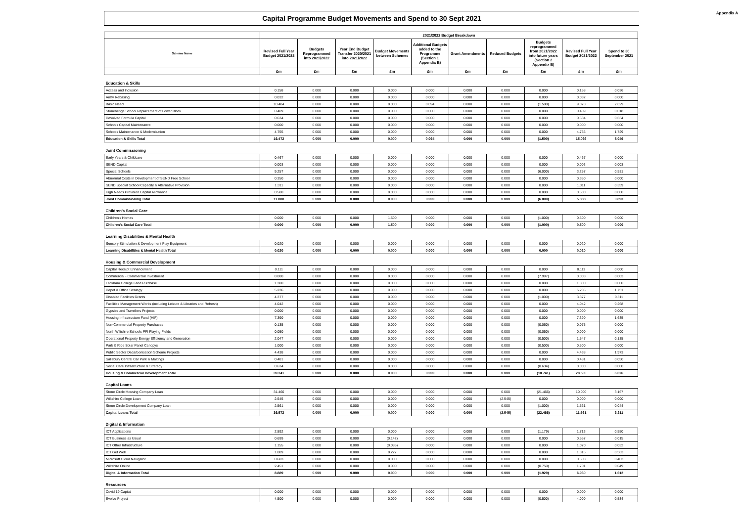Capital Programme Budget Movements and Spend to 30 Sept 2021
Appendix A
| | 2021/2022 Budget Breakdown | | | | | | | | | |
| --- | --- | --- | --- | --- | --- | --- | --- | --- | --- | --- |
| Scheme Name | Revised Full Year Budget 2021/2022 | Budgets Reprogrammed into 2021/2022 | Year End Budget Transfer 2020/2021 into 2021/2022 | Budget Movements between Schemes | Additional Budgets added to the Programme (Section 1 Appendix B) | Grant Amendments | Reduced Budgets | Budgets reprogrammed from 2021/2022 into future years (Section 2 Appendix B) | Revised Full Year Budget 2021/2022 | Spend to 30 September 2021 |
| | £m | £m | £m | £m | £m | £m | £m | £m | £m | £m |
| Education & Skills | | | | | | | | | | |
| Access and Inclusion | 0.158 | 0.000 | 0.000 | 0.000 | 0.000 | 0.000 | 0.000 | 0.000 | 0.158 | 0.036 |
| Army Rebasing | 0.032 | 0.000 | 0.000 | 0.000 | 0.000 | 0.000 | 0.000 | 0.000 | 0.032 | 0.000 |
| Basic Need | 10.484 | 0.000 | 0.000 | 0.000 | 0.094 | 0.000 | 0.000 | (1.500) | 9.078 | 2.629 |
| Stonehenge School Replacement of Lower Block | 0.409 | 0.000 | 0.000 | 0.000 | 0.000 | 0.000 | 0.000 | 0.000 | 0.409 | 0.018 |
| Devolved Formula Capital | 0.634 | 0.000 | 0.000 | 0.000 | 0.000 | 0.000 | 0.000 | 0.000 | 0.634 | 0.634 |
| Schools Capital Maintenance | 0.000 | 0.000 | 0.000 | 0.000 | 0.000 | 0.000 | 0.000 | 0.000 | 0.000 | 0.000 |
| Schools Maintenance & Modernisation | 4.755 | 0.000 | 0.000 | 0.000 | 0.000 | 0.000 | 0.000 | 0.000 | 4.755 | 1.729 |
| Education & Skills Total | 16.472 | 0.000 | 0.000 | 0.000 | 0.094 | 0.000 | 0.000 | (1.500) | 15.066 | 5.046 |
| Joint Commissioning | | | | | | | | | | |
| Early Years & Childcare | 0.467 | 0.000 | 0.000 | 0.000 | 0.000 | 0.000 | 0.000 | 0.000 | 0.467 | 0.000 |
| SEND Capital | 0.003 | 0.000 | 0.000 | 0.000 | 0.000 | 0.000 | 0.000 | 0.000 | 0.003 | 0.003 |
| Special Schools | 9.257 | 0.000 | 0.000 | 0.000 | 0.000 | 0.000 | 0.000 | (6.000) | 3.257 | 0.531 |
| Abnormal Costs in Development of SEND Free School | 0.350 | 0.000 | 0.000 | 0.000 | 0.000 | 0.000 | 0.000 | 0.000 | 0.350 | 0.000 |
| SEND Special School Capacity & Alternative Provision | 1.311 | 0.000 | 0.000 | 0.000 | 0.000 | 0.000 | 0.000 | 0.000 | 1.311 | 0.359 |
| High Needs Provision Capital Allowance | 0.500 | 0.000 | 0.000 | 0.000 | 0.000 | 0.000 | 0.000 | 0.000 | 0.500 | 0.000 |
| Joint Commissioning Total | 11.888 | 0.000 | 0.000 | 0.000 | 0.000 | 0.000 | 0.000 | (6.000) | 5.888 | 0.893 |
| Children's Social Care | | | | | | | | | | |
| Children's Homes | 0.000 | 0.000 | 0.000 | 1.500 | 0.000 | 0.000 | 0.000 | (1.000) | 0.500 | 0.000 |
| Children's Social Care Total | 0.000 | 0.000 | 0.000 | 1.500 | 0.000 | 0.000 | 0.000 | (1.000) | 0.500 | 0.000 |
| Learning Disabilities & Mental Health | | | | | | | | | | |
| Sensory Stimulation & Development Play Equipment | 0.020 | 0.000 | 0.000 | 0.000 | 0.000 | 0.000 | 0.000 | 0.000 | 0.020 | 0.000 |
| Learning Disabilities & Mental Health Total | 0.020 | 0.000 | 0.000 | 0.000 | 0.000 | 0.000 | 0.000 | 0.000 | 0.020 | 0.000 |
| Housing & Commercial Development | | | | | | | | | | |
| Capital Receipt Enhancement | 0.111 | 0.000 | 0.000 | 0.000 | 0.000 | 0.000 | 0.000 | 0.000 | 0.111 | 0.000 |
| Commercial - Commercial Investment | 8.000 | 0.000 | 0.000 | 0.000 | 0.000 | 0.000 | 0.000 | (7.997) | 0.003 | 0.003 |
| Lackham College Land Purchase | 1.300 | 0.000 | 0.000 | 0.000 | 0.000 | 0.000 | 0.000 | 0.000 | 1.300 | 0.000 |
| Depot & Office Strategy | 5.236 | 0.000 | 0.000 | 0.000 | 0.000 | 0.000 | 0.000 | 0.000 | 5.236 | 1.751 |
| Disabled Facilities Grants | 4.377 | 0.000 | 0.000 | 0.000 | 0.000 | 0.000 | 0.000 | (1.000) | 3.377 | 0.811 |
| Facilities Management Works (including Leisure & Libraries and Refresh) | 4.042 | 0.000 | 0.000 | 0.000 | 0.000 | 0.000 | 0.000 | 0.000 | 4.042 | 0.268 |
| Gypsies and Travellers Projects | 0.000 | 0.000 | 0.000 | 0.000 | 0.000 | 0.000 | 0.000 | 0.000 | 0.000 | 0.000 |
| Housing Infrastructure Fund (HIF) | 7.390 | 0.000 | 0.000 | 0.000 | 0.000 | 0.000 | 0.000 | 0.000 | 7.390 | 1.635 |
| Non-Commercial Property Purchases | 0.135 | 0.000 | 0.000 | 0.000 | 0.000 | 0.000 | 0.000 | (0.060) | 0.075 | 0.000 |
| North Wiltshire Schools PFI Playing Fields | 0.050 | 0.000 | 0.000 | 0.000 | 0.000 | 0.000 | 0.000 | (0.050) | 0.000 | 0.000 |
| Operational Property Energy Efficiency and Generation | 2.047 | 0.000 | 0.000 | 0.000 | 0.000 | 0.000 | 0.000 | (0.500) | 1.547 | 0.135 |
| Park & Ride Solar Panel Canopys | 1.000 | 0.000 | 0.000 | 0.000 | 0.000 | 0.000 | 0.000 | (0.500) | 0.500 | 0.000 |
| Public Sector Decarbonisation Scheme Projects | 4.438 | 0.000 | 0.000 | 0.000 | 0.000 | 0.000 | 0.000 | 0.000 | 4.438 | 1.973 |
| Salisbury Central Car Park & Maltings | 0.481 | 0.000 | 0.000 | 0.000 | 0.000 | 0.000 | 0.000 | 0.000 | 0.481 | 0.050 |
| Social Care Infrastructure & Strategy | 0.634 | 0.000 | 0.000 | 0.000 | 0.000 | 0.000 | 0.000 | (0.634) | 0.000 | 0.000 |
| Housing & Commercial Development Total | 39.241 | 0.000 | 0.000 | 0.000 | 0.000 | 0.000 | 0.000 | (10.741) | 28.500 | 6.626 |
| Capital Loans | | | | | | | | | | |
| Stone Circle Housing Company Loan | 31.466 | 0.000 | 0.000 | 0.000 | 0.000 | 0.000 | 0.000 | (21.466) | 10.000 | 3.167 |
| Wiltshire College Loan | 2.545 | 0.000 | 0.000 | 0.000 | 0.000 | 0.000 | (2.545) | 0.000 | 0.000 | 0.000 |
| Stone Circle Development Company Loan | 2.561 | 0.000 | 0.000 | 0.000 | 0.000 | 0.000 | 0.000 | (1.000) | 1.561 | 0.044 |
| Capital Loans Total | 36.572 | 0.000 | 0.000 | 0.000 | 0.000 | 0.000 | (2.545) | (22.466) | 11.561 | 3.211 |
| Digital & Information | | | | | | | | | | |
| ICT Applications | 2.892 | 0.000 | 0.000 | 0.000 | 0.000 | 0.000 | 0.000 | (1.179) | 1.713 | 0.550 |
| ICT Business as Usual | 0.699 | 0.000 | 0.000 | (0.142) | 0.000 | 0.000 | 0.000 | 0.000 | 0.557 | 0.015 |
| ICT Other Infrastructure | 1.155 | 0.000 | 0.000 | (0.085) | 0.000 | 0.000 | 0.000 | 0.000 | 1.070 | 0.032 |
| ICT Get Well | 1.089 | 0.000 | 0.000 | 0.227 | 0.000 | 0.000 | 0.000 | 0.000 | 1.316 | 0.563 |
| Microsoft Cloud Navigator | 0.603 | 0.000 | 0.000 | 0.000 | 0.000 | 0.000 | 0.000 | 0.000 | 0.603 | 0.403 |
| Wiltshire Online | 2.451 | 0.000 | 0.000 | 0.000 | 0.000 | 0.000 | 0.000 | (0.750) | 1.701 | 0.049 |
| Digital & Information Total | 8.889 | 0.000 | 0.000 | 0.000 | 0.000 | 0.000 | 0.000 | (1.929) | 6.960 | 1.612 |
| Resources | | | | | | | | | | |
| Covid 19 Capital | 0.000 | 0.000 | 0.000 | 0.000 | 0.000 | 0.000 | 0.000 | 0.000 | 0.000 | 0.000 |
| Evolve Project | 4.500 | 0.000 | 0.000 | 0.000 | 0.000 | 0.000 | 0.000 | (0.500) | 4.000 | 0.534 |